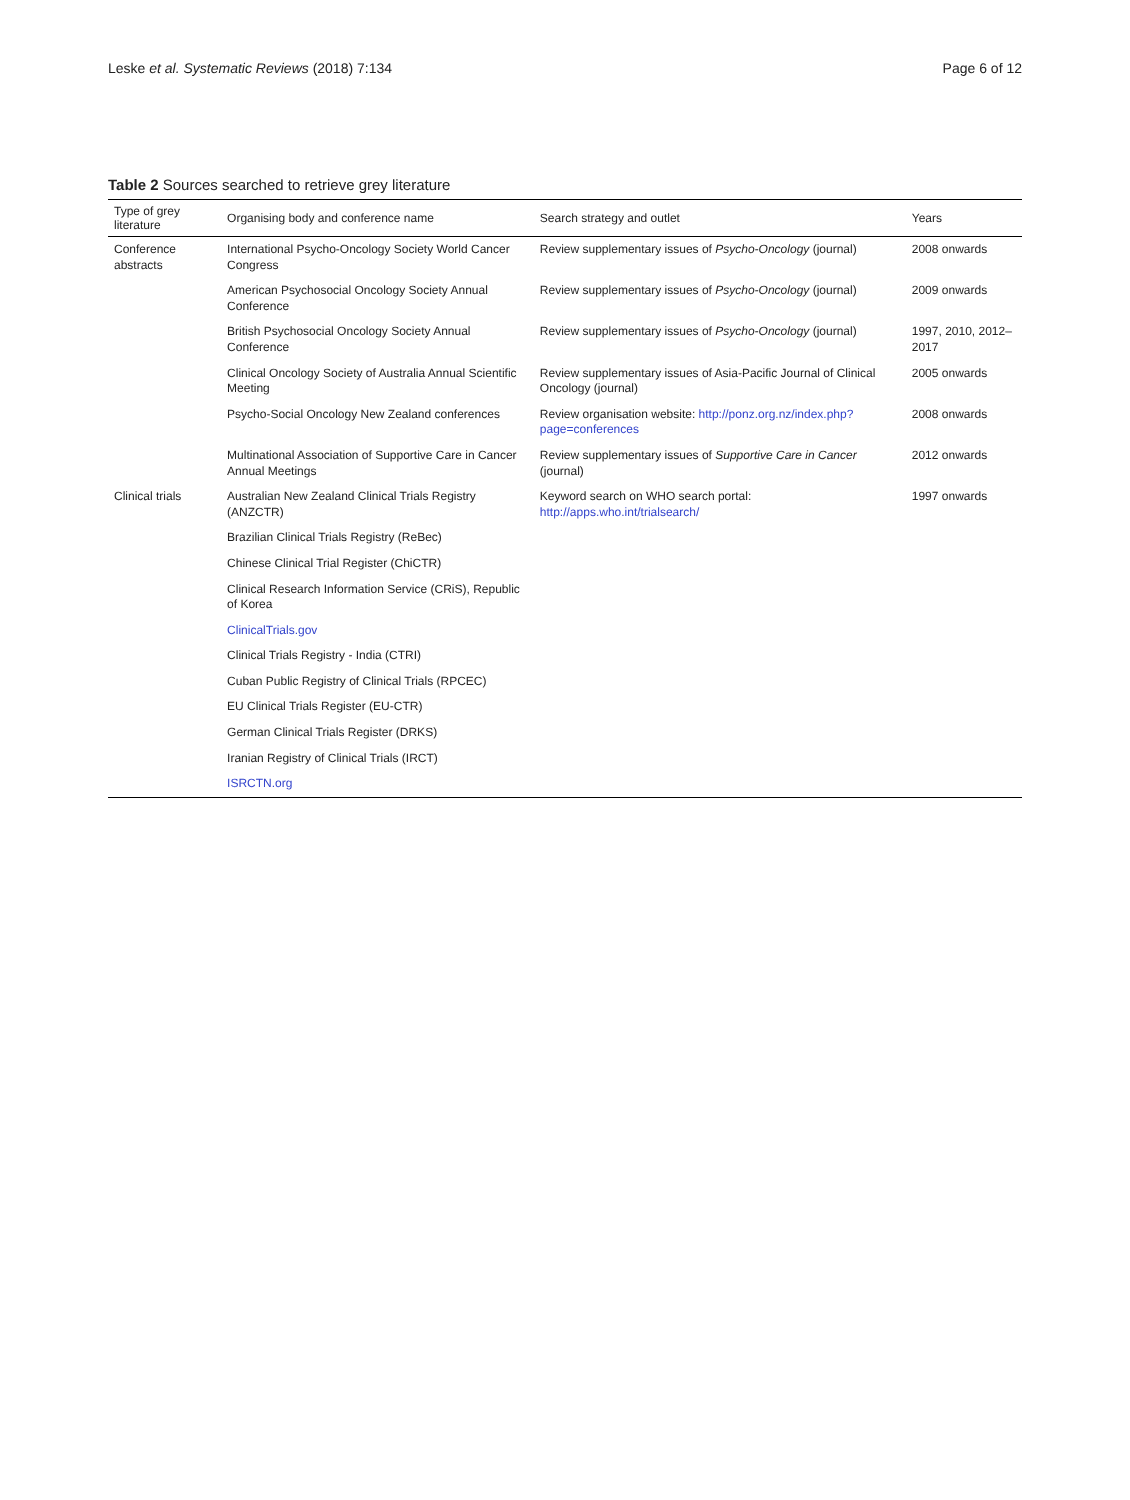Leske et al. Systematic Reviews (2018) 7:134
Page 6 of 12
Table 2 Sources searched to retrieve grey literature
| Type of grey literature | Organising body and conference name | Search strategy and outlet | Years |
| --- | --- | --- | --- |
| Conference abstracts | International Psycho-Oncology Society World Cancer Congress | Review supplementary issues of Psycho-Oncology (journal) | 2008 onwards |
| | American Psychosocial Oncology Society Annual Conference | Review supplementary issues of Psycho-Oncology (journal) | 2009 onwards |
| | British Psychosocial Oncology Society Annual Conference | Review supplementary issues of Psycho-Oncology (journal) | 1997, 2010, 2012–2017 |
| | Clinical Oncology Society of Australia Annual Scientific Meeting | Review supplementary issues of Asia-Pacific Journal of Clinical Oncology (journal) | 2005 onwards |
| | Psycho-Social Oncology New Zealand conferences | Review organisation website: http://ponz.org.nz/index.php?page=conferences | 2008 onwards |
| | Multinational Association of Supportive Care in Cancer Annual Meetings | Review supplementary issues of Supportive Care in Cancer (journal) | 2012 onwards |
| Clinical trials | Australian New Zealand Clinical Trials Registry (ANZCTR) | Keyword search on WHO search portal: http://apps.who.int/trialsearch/ | 1997 onwards |
| | Brazilian Clinical Trials Registry (ReBec) | | |
| | Chinese Clinical Trial Register (ChiCTR) | | |
| | Clinical Research Information Service (CRiS), Republic of Korea | | |
| | ClinicalTrials.gov | | |
| | Clinical Trials Registry - India (CTRI) | | |
| | Cuban Public Registry of Clinical Trials (RPCEC) | | |
| | EU Clinical Trials Register (EU-CTR) | | |
| | German Clinical Trials Register (DRKS) | | |
| | Iranian Registry of Clinical Trials (IRCT) | | |
| | ISRCTN.org | | |